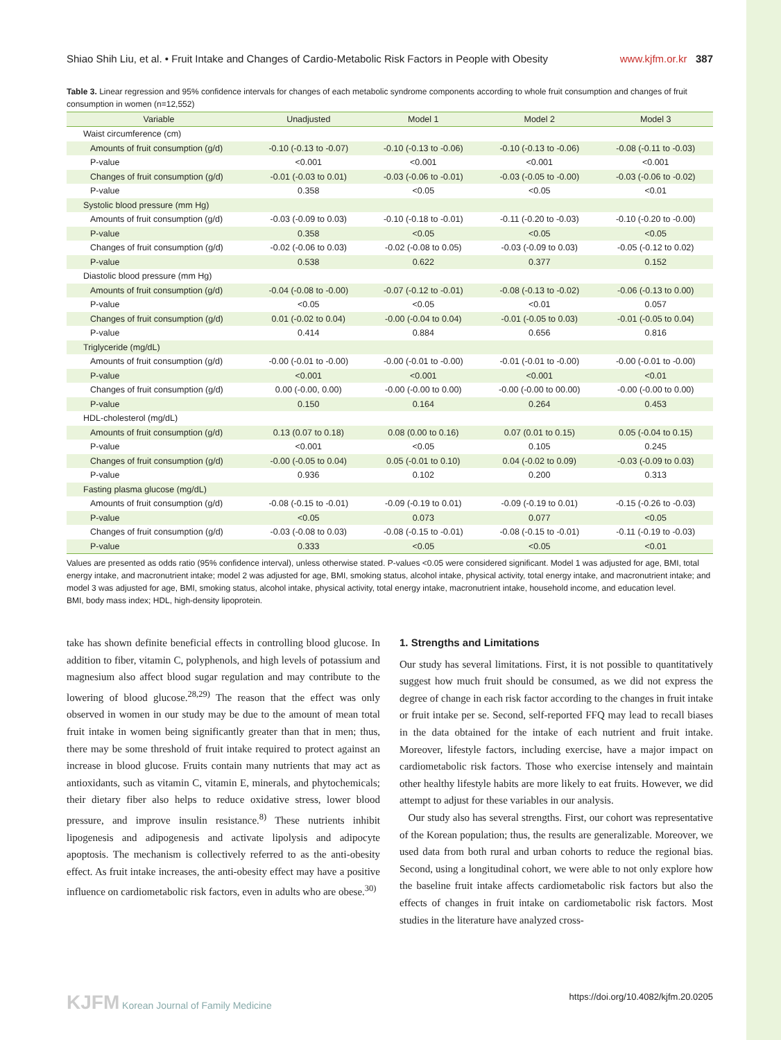Shiao Shih Liu, et al. • Fruit Intake and Changes of Cardio-Metabolic Risk Factors in People with Obesity www.kjfm.or.kr 387
Table 3. Linear regression and 95% confidence intervals for changes of each metabolic syndrome components according to whole fruit consumption and changes of fruit consumption in women (n=12,552)
| Variable | Unadjusted | Model 1 | Model 2 | Model 3 |
| --- | --- | --- | --- | --- |
| Waist circumference (cm) | | | | |
| Amounts of fruit consumption (g/d) | -0.10 (-0.13 to -0.07) | -0.10 (-0.13 to -0.06) | -0.10 (-0.13 to -0.06) | -0.08 (-0.11 to -0.03) |
| P-value | <0.001 | <0.001 | <0.001 | <0.001 |
| Changes of fruit consumption (g/d) | -0.01 (-0.03 to 0.01) | -0.03 (-0.06 to -0.01) | -0.03 (-0.05 to -0.00) | -0.03 (-0.06 to -0.02) |
| P-value | 0.358 | <0.05 | <0.05 | <0.01 |
| Systolic blood pressure (mm Hg) | | | | |
| Amounts of fruit consumption (g/d) | -0.03 (-0.09 to 0.03) | -0.10 (-0.18 to -0.01) | -0.11 (-0.20 to -0.03) | -0.10 (-0.20 to -0.00) |
| P-value | 0.358 | <0.05 | <0.05 | <0.05 |
| Changes of fruit consumption (g/d) | -0.02 (-0.06 to 0.03) | -0.02 (-0.08 to 0.05) | -0.03 (-0.09 to 0.03) | -0.05 (-0.12 to 0.02) |
| P-value | 0.538 | 0.622 | 0.377 | 0.152 |
| Diastolic blood pressure (mm Hg) | | | | |
| Amounts of fruit consumption (g/d) | -0.04 (-0.08 to -0.00) | -0.07 (-0.12 to -0.01) | -0.08 (-0.13 to -0.02) | -0.06 (-0.13 to 0.00) |
| P-value | <0.05 | <0.05 | <0.01 | 0.057 |
| Changes of fruit consumption (g/d) | 0.01 (-0.02 to 0.04) | -0.00 (-0.04 to 0.04) | -0.01 (-0.05 to 0.03) | -0.01 (-0.05 to 0.04) |
| P-value | 0.414 | 0.884 | 0.656 | 0.816 |
| Triglyceride (mg/dL) | | | | |
| Amounts of fruit consumption (g/d) | -0.00 (-0.01 to -0.00) | -0.00 (-0.01 to -0.00) | -0.01 (-0.01 to -0.00) | -0.00 (-0.01 to -0.00) |
| P-value | <0.001 | <0.001 | <0.001 | <0.01 |
| Changes of fruit consumption (g/d) | 0.00 (-0.00, 0.00) | -0.00 (-0.00 to 0.00) | -0.00 (-0.00 to 00.00) | -0.00 (-0.00 to 0.00) |
| P-value | 0.150 | 0.164 | 0.264 | 0.453 |
| HDL-cholesterol (mg/dL) | | | | |
| Amounts of fruit consumption (g/d) | 0.13 (0.07 to 0.18) | 0.08 (0.00 to 0.16) | 0.07 (0.01 to 0.15) | 0.05 (-0.04 to 0.15) |
| P-value | <0.001 | <0.05 | 0.105 | 0.245 |
| Changes of fruit consumption (g/d) | -0.00 (-0.05 to 0.04) | 0.05 (-0.01 to 0.10) | 0.04 (-0.02 to 0.09) | -0.03 (-0.09 to 0.03) |
| P-value | 0.936 | 0.102 | 0.200 | 0.313 |
| Fasting plasma glucose (mg/dL) | | | | |
| Amounts of fruit consumption (g/d) | -0.08 (-0.15 to -0.01) | -0.09 (-0.19 to 0.01) | -0.09 (-0.19 to 0.01) | -0.15 (-0.26 to -0.03) |
| P-value | <0.05 | 0.073 | 0.077 | <0.05 |
| Changes of fruit consumption (g/d) | -0.03 (-0.08 to 0.03) | -0.08 (-0.15 to -0.01) | -0.08 (-0.15 to -0.01) | -0.11 (-0.19 to -0.03) |
| P-value | 0.333 | <0.05 | <0.05 | <0.01 |
Values are presented as odds ratio (95% confidence interval), unless otherwise stated. P-values <0.05 were considered significant. Model 1 was adjusted for age, BMI, total energy intake, and macronutrient intake; model 2 was adjusted for age, BMI, smoking status, alcohol intake, physical activity, total energy intake, and macronutrient intake; and model 3 was adjusted for age, BMI, smoking status, alcohol intake, physical activity, total energy intake, macronutrient intake, household income, and education level.
BMI, body mass index; HDL, high-density lipoprotein.
take has shown definite beneficial effects in controlling blood glucose. In addition to fiber, vitamin C, polyphenols, and high levels of potassium and magnesium also affect blood sugar regulation and may contribute to the lowering of blood glucose.<sup>28,29)</sup> The reason that the effect was only observed in women in our study may be due to the amount of mean total fruit intake in women being significantly greater than that in men; thus, there may be some threshold of fruit intake required to protect against an increase in blood glucose. Fruits contain many nutrients that may act as antioxidants, such as vitamin C, vitamin E, minerals, and phytochemicals; their dietary fiber also helps to reduce oxidative stress, lower blood pressure, and improve insulin resistance.<sup>8)</sup> These nutrients inhibit lipogenesis and adipogenesis and activate lipolysis and adipocyte apoptosis. The mechanism is collectively referred to as the anti-obesity effect. As fruit intake increases, the anti-obesity effect may have a positive influence on cardiometabolic risk factors, even in adults who are obese.<sup>30)</sup>
1. Strengths and Limitations
Our study has several limitations. First, it is not possible to quantitatively suggest how much fruit should be consumed, as we did not express the degree of change in each risk factor according to the changes in fruit intake or fruit intake per se. Second, self-reported FFQ may lead to recall biases in the data obtained for the intake of each nutrient and fruit intake. Moreover, lifestyle factors, including exercise, have a major impact on cardiometabolic risk factors. Those who exercise intensely and maintain other healthy lifestyle habits are more likely to eat fruits. However, we did attempt to adjust for these variables in our analysis.
Our study also has several strengths. First, our cohort was representative of the Korean population; thus, the results are generalizable. Moreover, we used data from both rural and urban cohorts to reduce the regional bias. Second, using a longitudinal cohort, we were able to not only explore how the baseline fruit intake affects cardiometabolic risk factors but also the effects of changes in fruit intake on cardiometabolic risk factors. Most studies in the literature have analyzed cross-
KJFM Korean Journal of Family Medicine https://doi.org/10.4082/kjfm.20.0205